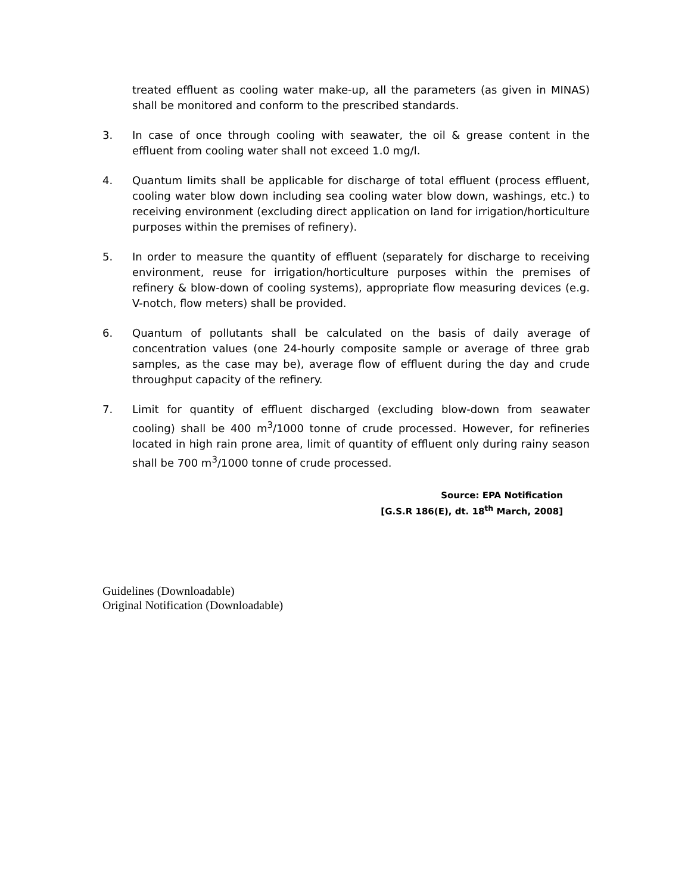treated effluent as cooling water make-up, all the parameters (as given in MINAS) shall be monitored and conform to the prescribed standards.
3. In case of once through cooling with seawater, the oil & grease content in the effluent from cooling water shall not exceed 1.0 mg/l.
4. Quantum limits shall be applicable for discharge of total effluent (process effluent, cooling water blow down including sea cooling water blow down, washings, etc.) to receiving environment (excluding direct application on land for irrigation/horticulture purposes within the premises of refinery).
5. In order to measure the quantity of effluent (separately for discharge to receiving environment, reuse for irrigation/horticulture purposes within the premises of refinery & blow-down of cooling systems), appropriate flow measuring devices (e.g. V-notch, flow meters) shall be provided.
6. Quantum of pollutants shall be calculated on the basis of daily average of concentration values (one 24-hourly composite sample or average of three grab samples, as the case may be), average flow of effluent during the day and crude throughput capacity of the refinery.
7. Limit for quantity of effluent discharged (excluding blow-down from seawater cooling) shall be 400 m<sup>3</sup>/1000 tonne of crude processed. However, for refineries located in high rain prone area, limit of quantity of effluent only during rainy season shall be 700 m<sup>3</sup>/1000 tonne of crude processed.
Source: EPA Notification
[G.S.R 186(E), dt. 18<sup>th</sup> March, 2008]
Guidelines (Downloadable)
Original Notification (Downloadable)